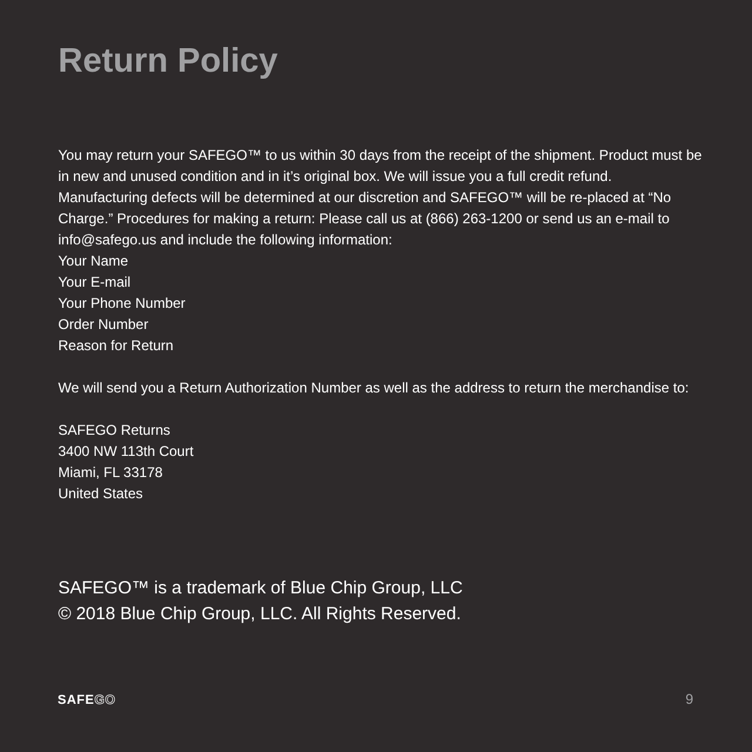Return Policy
You may return your SAFEGO™ to us within 30 days from the receipt of the shipment. Product must be in new and unused condition and in it’s original box. We will issue you a full credit refund. Manufacturing defects will be determined at our discretion and SAFEGO™ will be re-placed at “No Charge.” Procedures for making a return: Please call us at (866) 263-1200 or send us an e-mail to info@safego.us and include the following information:
Your Name
Your E-mail
Your Phone Number
Order Number
Reason for Return
We will send you a Return Authorization Number as well as the address to return the merchandise to:
SAFEGO Returns
3400 NW 113th Court
Miami, FL 33178
United States
SAFEGO™ is a trademark of Blue Chip Group, LLC
© 2018 Blue Chip Group, LLC. All Rights Reserved.
SAFEGO 9